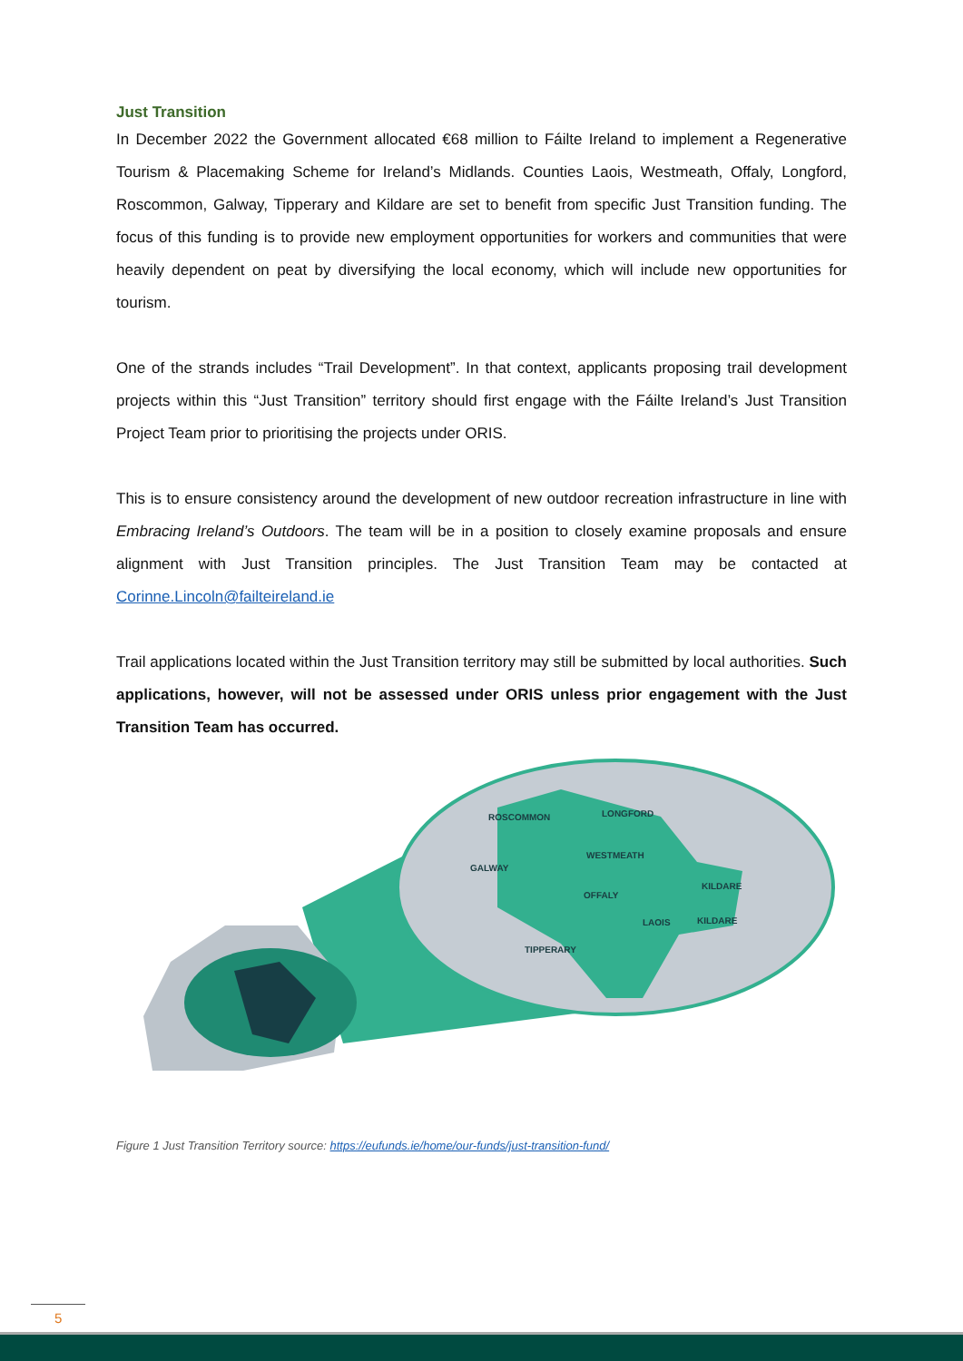Just Transition
In December 2022 the Government allocated €68 million to Fáilte Ireland to implement a Regenerative Tourism & Placemaking Scheme for Ireland’s Midlands. Counties Laois, Westmeath, Offaly, Longford, Roscommon, Galway, Tipperary and Kildare are set to benefit from specific Just Transition funding. The focus of this funding is to provide new employment opportunities for workers and communities that were heavily dependent on peat by diversifying the local economy, which will include new opportunities for tourism.
One of the strands includes “Trail Development”. In that context, applicants proposing trail development projects within this “Just Transition” territory should first engage with the Fáilte Ireland’s Just Transition Project Team prior to prioritising the projects under ORIS.
This is to ensure consistency around the development of new outdoor recreation infrastructure in line with Embracing Ireland’s Outdoors. The team will be in a position to closely examine proposals and ensure alignment with Just Transition principles. The Just Transition Team may be contacted at Corinne.Lincoln@failteireland.ie
Trail applications located within the Just Transition territory may still be submitted by local authorities. Such applications, however, will not be assessed under ORIS unless prior engagement with the Just Transition Team has occurred.
ROSCOMMON
LONGFORD
GALWAY
WESTMEATH
KILDARE
OFFALY
LAOIS
KILDARE
TIPPERARY
Figure 1 Just Transition Territory source: https://eufunds.ie/home/our-funds/just-transition-fund/
5